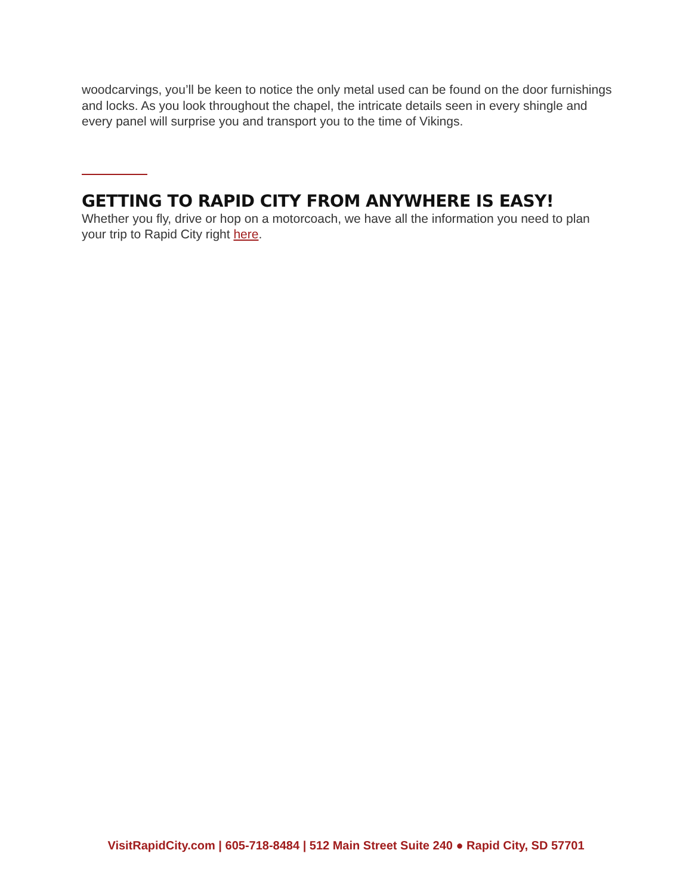woodcarvings, you’ll be keen to notice the only metal used can be found on the door furnishings and locks. As you look throughout the chapel, the intricate details seen in every shingle and every panel will surprise you and transport you to the time of Vikings.
GETTING TO RAPID CITY FROM ANYWHERE IS EASY!
Whether you fly, drive or hop on a motorcoach, we have all the information you need to plan your trip to Rapid City right here.
VisitRapidCity.com | 605-718-8484 | 512 Main Street Suite 240 ● Rapid City, SD 57701